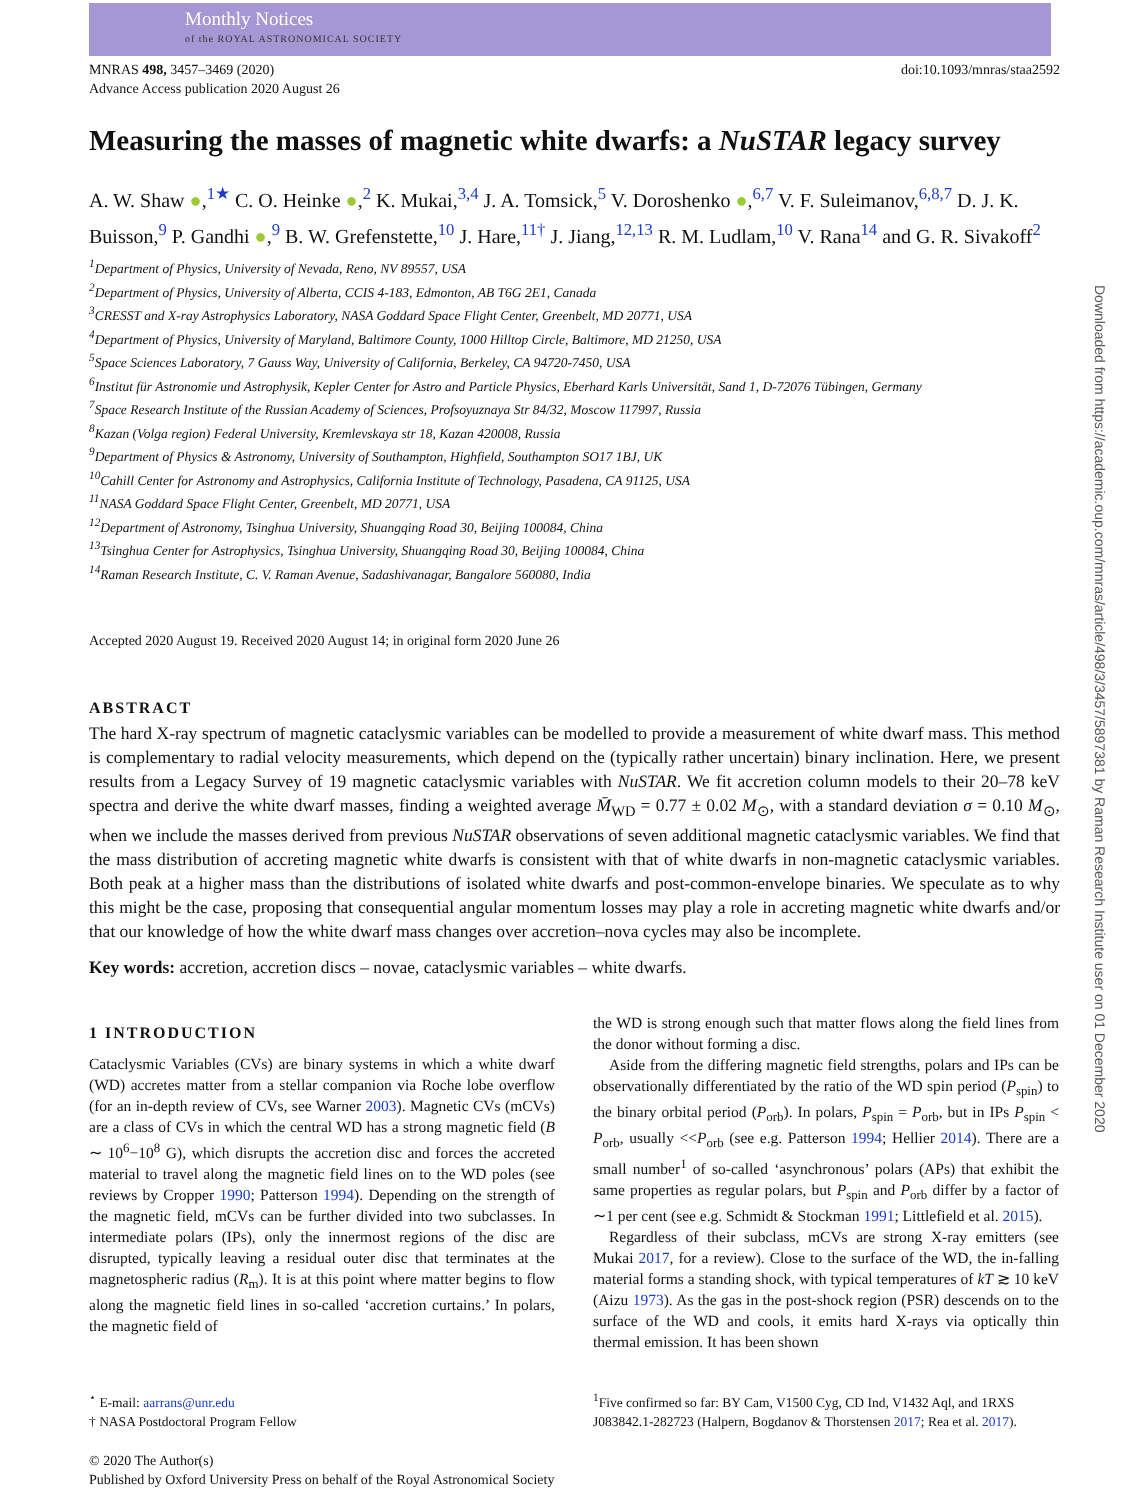Monthly Notices
of the ROYAL ASTRONOMICAL SOCIETY
Downloaded from https://academic.oup.com/mnras/article/498/3/3457/5897381 by Raman Research Institute user on 01 December 2020
MNRAS 498, 3457–3469 (2020)
Advance Access publication 2020 August 26
doi:10.1093/mnras/staa2592
Measuring the masses of magnetic white dwarfs: a NuSTAR legacy survey
A. W. Shaw ●,<sup>1★</sup> C. O. Heinke ●,<sup>2</sup> K. Mukai,<sup>3,4</sup> J. A. Tomsick,<sup>5</sup> V. Doroshenko ●,<sup>6,7</sup> V. F. Suleimanov,<sup>6,8,7</sup> D. J. K. Buisson,<sup>9</sup> P. Gandhi ●,<sup>9</sup> B. W. Grefenstette,<sup>10</sup> J. Hare,<sup>11†</sup> J. Jiang,<sup>12,13</sup> R. M. Ludlam,<sup>10</sup> V. Rana<sup>14</sup> and G. R. Sivakoff<sup>2</sup>
<sup>1</sup> Department of Physics, University of Nevada, Reno, NV 89557, USA
<sup>2</sup> Department of Physics, University of Alberta, CCIS 4-183, Edmonton, AB T6G 2E1, Canada
<sup>3</sup> CRESST and X-ray Astrophysics Laboratory, NASA Goddard Space Flight Center, Greenbelt, MD 20771, USA
<sup>4</sup> Department of Physics, University of Maryland, Baltimore County, 1000 Hilltop Circle, Baltimore, MD 21250, USA
<sup>5</sup> Space Sciences Laboratory, 7 Gauss Way, University of California, Berkeley, CA 94720-7450, USA
<sup>6</sup> Institut für Astronomie und Astrophysik, Kepler Center for Astro and Particle Physics, Eberhard Karls Universität, Sand 1, D-72076 Tübingen, Germany
<sup>7</sup> Space Research Institute of the Russian Academy of Sciences, Profsoyuznaya Str 84/32, Moscow 117997, Russia
<sup>8</sup> Kazan (Volga region) Federal University, Kremlevskaya str 18, Kazan 420008, Russia
<sup>9</sup> Department of Physics & Astronomy, University of Southampton, Highfield, Southampton SO17 1BJ, UK
<sup>10</sup> Cahill Center for Astronomy and Astrophysics, California Institute of Technology, Pasadena, CA 91125, USA
<sup>11</sup>NASA Goddard Space Flight Center, Greenbelt, MD 20771, USA
<sup>12</sup> Department of Astronomy, Tsinghua University, Shuangqing Road 30, Beijing 100084, China
<sup>13</sup> Tsinghua Center for Astrophysics, Tsinghua University, Shuangqing Road 30, Beijing 100084, China
<sup>14</sup> Raman Research Institute, C. V. Raman Avenue, Sadashivanagar, Bangalore 560080, India
Accepted 2020 August 19. Received 2020 August 14; in original form 2020 June 26
ABSTRACT
The hard X-ray spectrum of magnetic cataclysmic variables can be modelled to provide a measurement of white dwarf mass. This method is complementary to radial velocity measurements, which depend on the (typically rather uncertain) binary inclination. Here, we present results from a Legacy Survey of 19 magnetic cataclysmic variables with NuSTAR. We fit accretion column models to their 20–78 keV spectra and derive the white dwarf masses, finding a weighted average M̄<sub>WD</sub> = 0.77 ± 0.02 M<sub>⊙</sub>, with a standard deviation σ = 0.10 M<sub>⊙</sub>, when we include the masses derived from previous NuSTAR observations of seven additional magnetic cataclysmic variables. We find that the mass distribution of accreting magnetic white dwarfs is consistent with that of white dwarfs in non-magnetic cataclysmic variables. Both peak at a higher mass than the distributions of isolated white dwarfs and post-common-envelope binaries. We speculate as to why this might be the case, proposing that consequential angular momentum losses may play a role in accreting magnetic white dwarfs and/or that our knowledge of how the white dwarf mass changes over accretion–nova cycles may also be incomplete.
Key words: accretion, accretion discs – novae, cataclysmic variables – white dwarfs.
1 INTRODUCTION
Cataclysmic Variables (CVs) are binary systems in which a white dwarf (WD) accretes matter from a stellar companion via Roche lobe overflow (for an in-depth review of CVs, see Warner 2003). Magnetic CVs (mCVs) are a class of CVs in which the central WD has a strong magnetic field (B ∼ 10<sup>6</sup>−10<sup>8</sup> G), which disrupts the accretion disc and forces the accreted material to travel along the magnetic field lines on to the WD poles (see reviews by Cropper 1990; Patterson 1994). Depending on the strength of the magnetic field, mCVs can be further divided into two subclasses. In intermediate polars (IPs), only the innermost regions of the disc are disrupted, typically leaving a residual outer disc that terminates at the magnetospheric radius (R<sub>m</sub>). It is at this point where matter begins to flow along the magnetic field lines in so-called ‘accretion curtains.’ In polars, the magnetic field of
the WD is strong enough such that matter flows along the field lines from the donor without forming a disc.
Aside from the differing magnetic field strengths, polars and IPs can be observationally differentiated by the ratio of the WD spin period (P<sub>spin</sub>) to the binary orbital period (P<sub>orb</sub>). In polars, P<sub>spin</sub> = P<sub>orb</sub>, but in IPs P<sub>spin</sub> < P<sub>orb</sub>, usually <<P<sub>orb</sub> (see e.g. Patterson 1994; Hellier 2014). There are a small number<sup>1</sup> of so-called ‘asynchronous’ polars (APs) that exhibit the same properties as regular polars, but P<sub>spin</sub> and P<sub>orb</sub> differ by a factor of ∼1 per cent (see e.g. Schmidt & Stockman 1991; Littlefield et al. 2015).
Regardless of their subclass, mCVs are strong X-ray emitters (see Mukai 2017, for a review). Close to the surface of the WD, the in-falling material forms a standing shock, with typical temperatures of kT ≳ 10 keV (Aizu 1973). As the gas in the post-shock region (PSR) descends on to the surface of the WD and cools, it emits hard X-rays via optically thin thermal emission. It has been shown
<sup>⋆</sup> E-mail: aarrans@unr.edu
† NASA Postdoctoral Program Fellow
<sup>1</sup> Five confirmed so far: BY Cam, V1500 Cyg, CD Ind, V1432 Aql, and 1RXS J083842.1-282723 (Halpern, Bogdanov & Thorstensen 2017; Rea et al. 2017).
© 2020 The Author(s)
Published by Oxford University Press on behalf of the Royal Astronomical Society